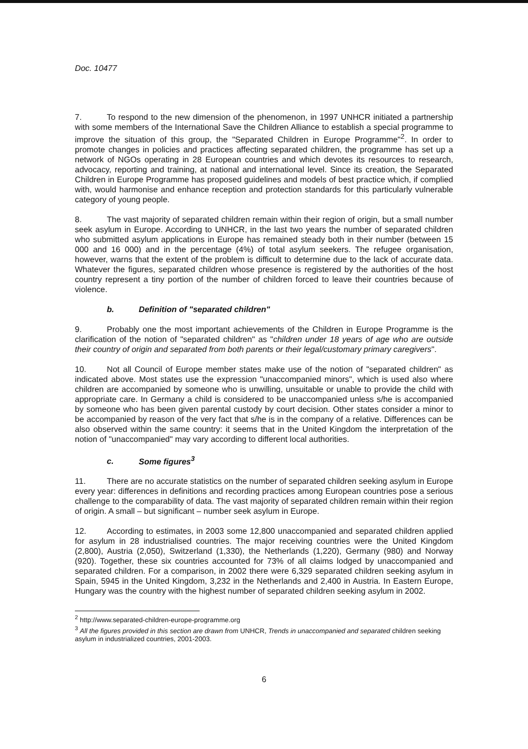Doc. 10477
7. To respond to the new dimension of the phenomenon, in 1997 UNHCR initiated a partnership with some members of the International Save the Children Alliance to establish a special programme to improve the situation of this group, the "Separated Children in Europe Programme"<sup>2</sup>. In order to promote changes in policies and practices affecting separated children, the programme has set up a network of NGOs operating in 28 European countries and which devotes its resources to research, advocacy, reporting and training, at national and international level. Since its creation, the Separated Children in Europe Programme has proposed guidelines and models of best practice which, if complied with, would harmonise and enhance reception and protection standards for this particularly vulnerable category of young people.
8. The vast majority of separated children remain within their region of origin, but a small number seek asylum in Europe. According to UNHCR, in the last two years the number of separated children who submitted asylum applications in Europe has remained steady both in their number (between 15 000 and 16 000) and in the percentage (4%) of total asylum seekers. The refugee organisation, however, warns that the extent of the problem is difficult to determine due to the lack of accurate data. Whatever the figures, separated children whose presence is registered by the authorities of the host country represent a tiny portion of the number of children forced to leave their countries because of violence.
b. Definition of "separated children"
9. Probably one the most important achievements of the Children in Europe Programme is the clarification of the notion of "separated children" as "children under 18 years of age who are outside their country of origin and separated from both parents or their legal/customary primary caregivers".
10. Not all Council of Europe member states make use of the notion of "separated children" as indicated above. Most states use the expression "unaccompanied minors", which is used also where children are accompanied by someone who is unwilling, unsuitable or unable to provide the child with appropriate care. In Germany a child is considered to be unaccompanied unless s/he is accompanied by someone who has been given parental custody by court decision. Other states consider a minor to be accompanied by reason of the very fact that s/he is in the company of a relative. Differences can be also observed within the same country: it seems that in the United Kingdom the interpretation of the notion of "unaccompanied" may vary according to different local authorities.
c. Some figures<sup>3</sup>
11. There are no accurate statistics on the number of separated children seeking asylum in Europe every year: differences in definitions and recording practices among European countries pose a serious challenge to the comparability of data. The vast majority of separated children remain within their region of origin. A small – but significant – number seek asylum in Europe.
12. According to estimates, in 2003 some 12,800 unaccompanied and separated children applied for asylum in 28 industrialised countries. The major receiving countries were the United Kingdom (2,800), Austria (2,050), Switzerland (1,330), the Netherlands (1,220), Germany (980) and Norway (920). Together, these six countries accounted for 73% of all claims lodged by unaccompanied and separated children. For a comparison, in 2002 there were 6,329 separated children seeking asylum in Spain, 5945 in the United Kingdom, 3,232 in the Netherlands and 2,400 in Austria. In Eastern Europe, Hungary was the country with the highest number of separated children seeking asylum in 2002.
<sup>2</sup> http://www.separated-children-europe-programme.org
<sup>3</sup> All the figures provided in this section are drawn from UNHCR, Trends in unaccompanied and separated children seeking asylum in industrialized countries, 2001-2003.
6